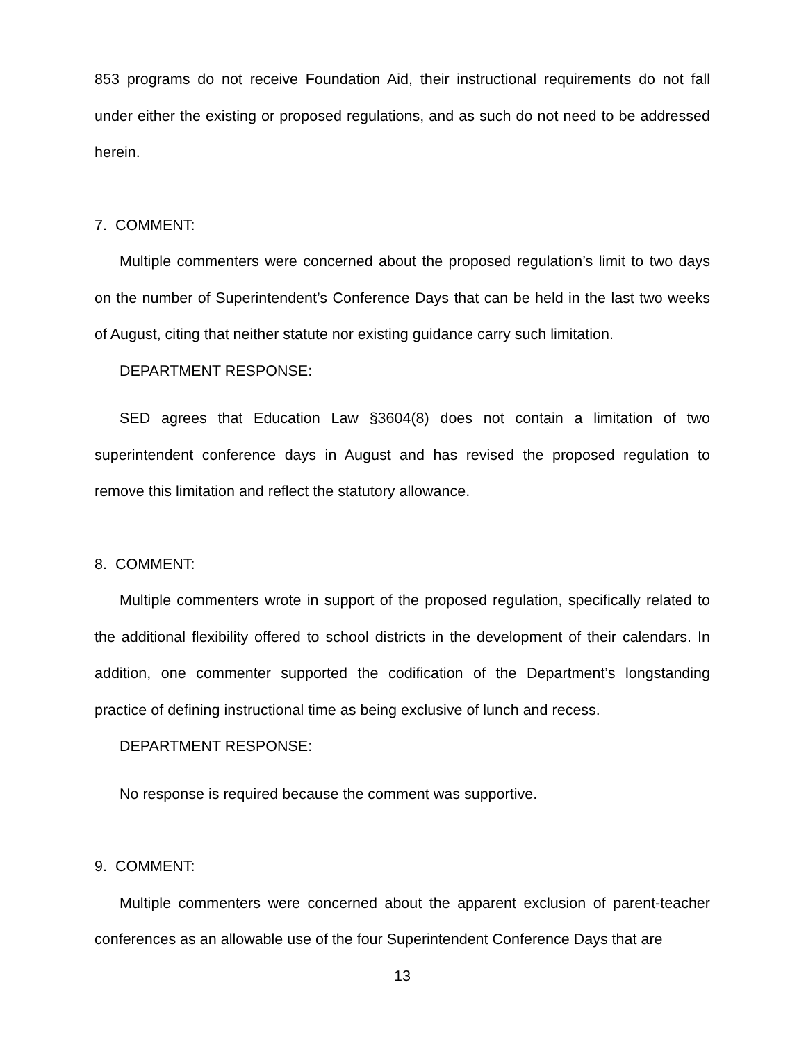853 programs do not receive Foundation Aid, their instructional requirements do not fall under either the existing or proposed regulations, and as such do not need to be addressed herein.
7. COMMENT:
Multiple commenters were concerned about the proposed regulation’s limit to two days on the number of Superintendent’s Conference Days that can be held in the last two weeks of August, citing that neither statute nor existing guidance carry such limitation.
DEPARTMENT RESPONSE:
SED agrees that Education Law §3604(8) does not contain a limitation of two superintendent conference days in August and has revised the proposed regulation to remove this limitation and reflect the statutory allowance.
8. COMMENT:
Multiple commenters wrote in support of the proposed regulation, specifically related to the additional flexibility offered to school districts in the development of their calendars. In addition, one commenter supported the codification of the Department’s longstanding practice of defining instructional time as being exclusive of lunch and recess.
DEPARTMENT RESPONSE:
No response is required because the comment was supportive.
9. COMMENT:
Multiple commenters were concerned about the apparent exclusion of parent-teacher conferences as an allowable use of the four Superintendent Conference Days that are
13